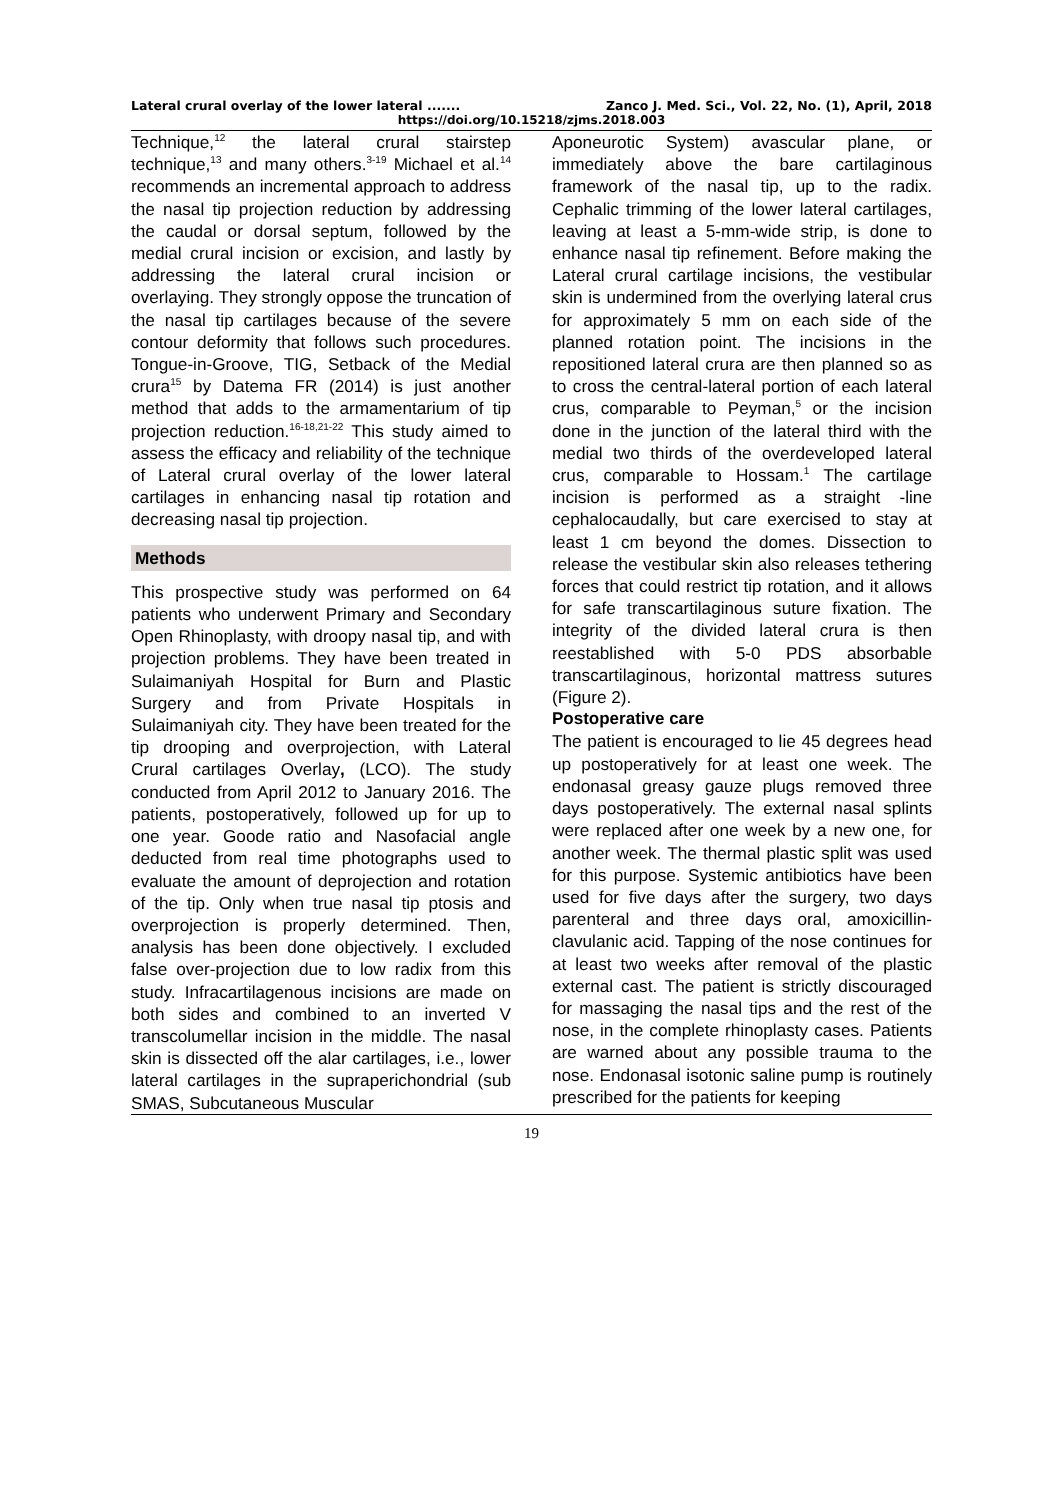Lateral crural overlay of the lower lateral ....... Zanco J. Med. Sci., Vol. 22, No. (1), April, 2018
https://doi.org/10.15218/zjms.2018.003
Technique,<sup>12</sup> the lateral crural stairstep technique,<sup>13</sup> and many others.<sup>3-19</sup> Michael et al.<sup>14</sup> recommends an incremental approach to address the nasal tip projection reduction by addressing the caudal or dorsal septum, followed by the medial crural incision or excision, and lastly by addressing the lateral crural incision or overlaying. They strongly oppose the truncation of the nasal tip cartilages because of the severe contour deformity that follows such procedures. Tongue-in-Groove, TIG, Setback of the Medial crura<sup>15</sup> by Datema FR (2014) is just another method that adds to the armamentarium of tip projection reduction.<sup>16-18,21-22</sup> This study aimed to assess the efficacy and reliability of the technique of Lateral crural overlay of the lower lateral cartilages in enhancing nasal tip rotation and decreasing nasal tip projection.
Methods
This prospective study was performed on 64 patients who underwent Primary and Secondary Open Rhinoplasty, with droopy nasal tip, and with projection problems. They have been treated in Sulaimaniyah Hospital for Burn and Plastic Surgery and from Private Hospitals in Sulaimaniyah city. They have been treated for the tip drooping and overprojection, with Lateral Crural cartilages Overlay, (LCO). The study conducted from April 2012 to January 2016. The patients, postoperatively, followed up for up to one year. Goode ratio and Nasofacial angle deducted from real time photographs used to evaluate the amount of deprojection and rotation of the tip. Only when true nasal tip ptosis and overprojection is properly determined. Then, analysis has been done objectively. I excluded false over-projection due to low radix from this study. Infracartilagenous incisions are made on both sides and combined to an inverted V transcolumellar incision in the middle. The nasal skin is dissected off the alar cartilages, i.e., lower lateral cartilages in the supraperichondrial (sub SMAS, Subcutaneous Muscular
Aponeurotic System) avascular plane, or immediately above the bare cartilaginous framework of the nasal tip, up to the radix. Cephalic trimming of the lower lateral cartilages, leaving at least a 5-mm-wide strip, is done to enhance nasal tip refinement. Before making the Lateral crural cartilage incisions, the vestibular skin is undermined from the overlying lateral crus for approximately 5 mm on each side of the planned rotation point. The incisions in the repositioned lateral crura are then planned so as to cross the central-lateral portion of each lateral crus, comparable to Peyman,<sup>5</sup> or the incision done in the junction of the lateral third with the medial two thirds of the overdeveloped lateral crus, comparable to Hossam.<sup>1</sup> The cartilage incision is performed as a straight -line cephalocaudally, but care exercised to stay at least 1 cm beyond the domes. Dissection to release the vestibular skin also releases tethering forces that could restrict tip rotation, and it allows for safe transcartilaginous suture fixation. The integrity of the divided lateral crura is then reestablished with 5-0 PDS absorbable transcartilaginous, horizontal mattress sutures (Figure 2).
Postoperative care
The patient is encouraged to lie 45 degrees head up postoperatively for at least one week. The endonasal greasy gauze plugs removed three days postoperatively. The external nasal splints were replaced after one week by a new one, for another week. The thermal plastic split was used for this purpose. Systemic antibiotics have been used for five days after the surgery, two days parenteral and three days oral, amoxicillin-clavulanic acid. Tapping of the nose continues for at least two weeks after removal of the plastic external cast. The patient is strictly discouraged for massaging the nasal tips and the rest of the nose, in the complete rhinoplasty cases. Patients are warned about any possible trauma to the nose. Endonasal isotonic saline pump is routinely prescribed for the patients for keeping
19